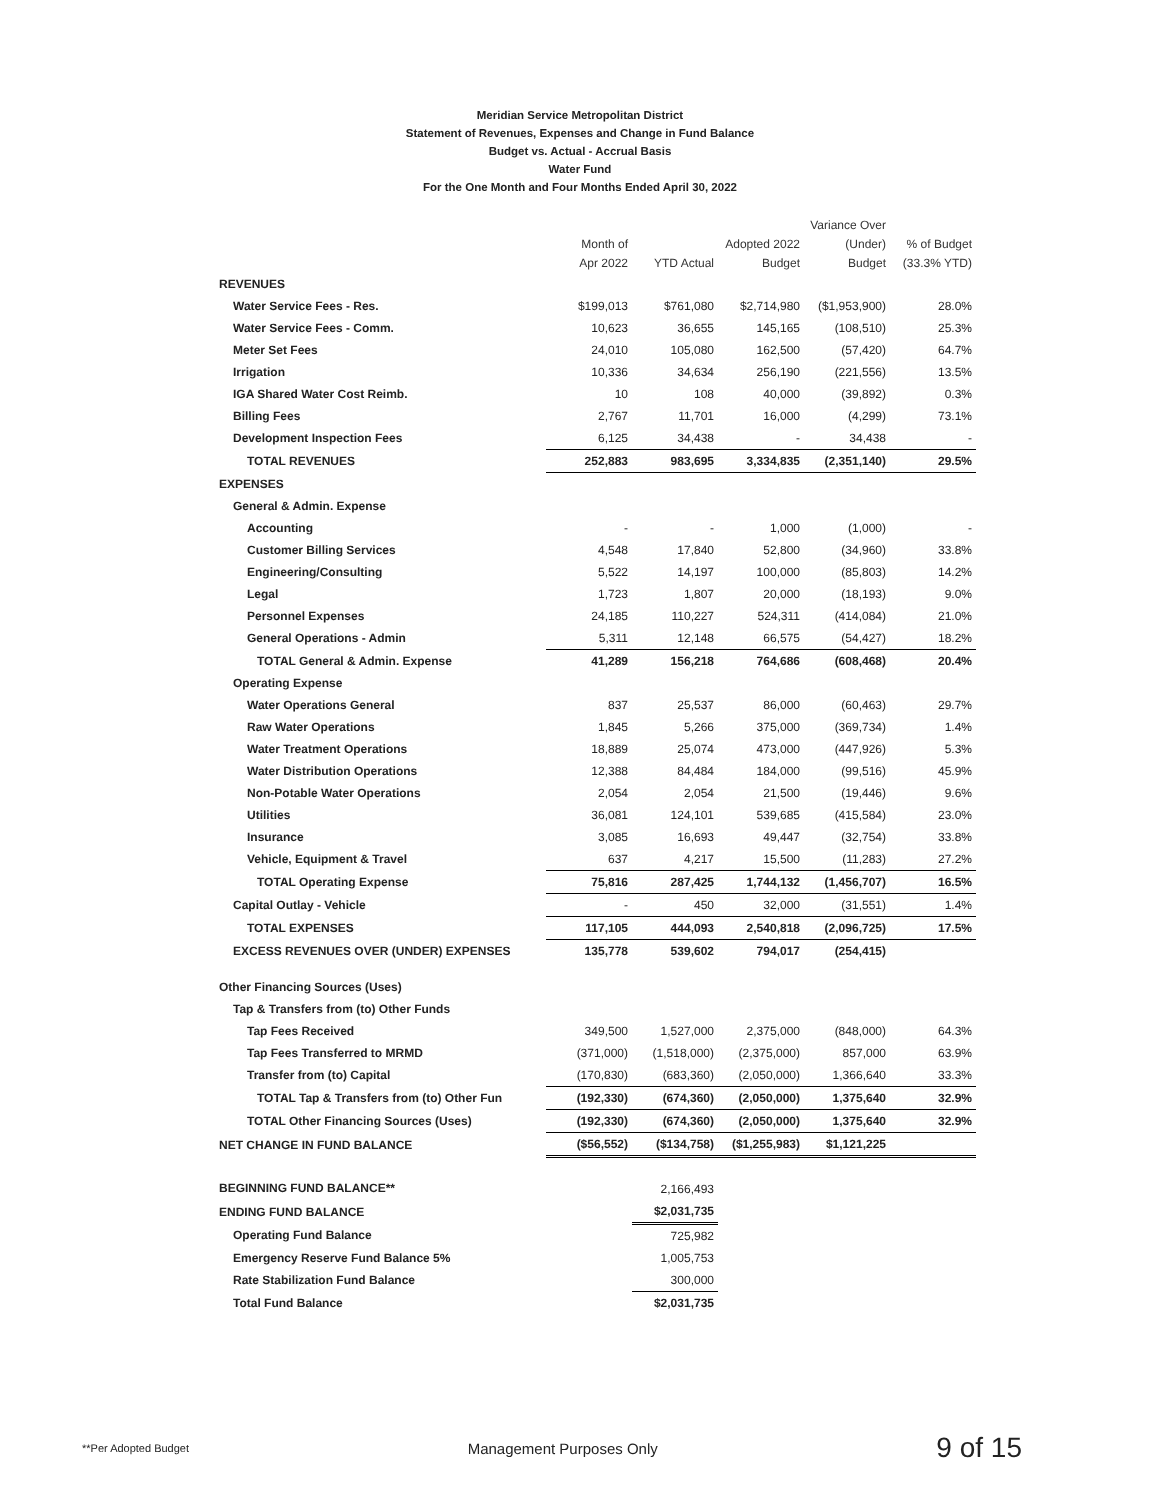Meridian Service Metropolitan District
Statement of Revenues, Expenses and Change in Fund Balance
Budget vs. Actual - Accrual Basis
Water Fund
For the One Month and Four Months Ended April 30, 2022
| | Month of Apr 2022 | YTD Actual | Adopted 2022 Budget | Variance Over (Under) Budget | % of Budget (33.3% YTD) |
| --- | --- | --- | --- | --- | --- |
| REVENUES | | | | | |
| Water Service Fees - Res. | $199,013 | $761,080 | $2,714,980 | ($1,953,900) | 28.0% |
| Water Service Fees - Comm. | 10,623 | 36,655 | 145,165 | (108,510) | 25.3% |
| Meter Set Fees | 24,010 | 105,080 | 162,500 | (57,420) | 64.7% |
| Irrigation | 10,336 | 34,634 | 256,190 | (221,556) | 13.5% |
| IGA Shared Water Cost Reimb. | 10 | 108 | 40,000 | (39,892) | 0.3% |
| Billing Fees | 2,767 | 11,701 | 16,000 | (4,299) | 73.1% |
| Development Inspection Fees | 6,125 | 34,438 | - | 34,438 | - |
| TOTAL REVENUES | 252,883 | 983,695 | 3,334,835 | (2,351,140) | 29.5% |
| EXPENSES | | | | | |
| General & Admin. Expense | | | | | |
| Accounting | - | - | 1,000 | (1,000) | - |
| Customer Billing Services | 4,548 | 17,840 | 52,800 | (34,960) | 33.8% |
| Engineering/Consulting | 5,522 | 14,197 | 100,000 | (85,803) | 14.2% |
| Legal | 1,723 | 1,807 | 20,000 | (18,193) | 9.0% |
| Personnel Expenses | 24,185 | 110,227 | 524,311 | (414,084) | 21.0% |
| General Operations - Admin | 5,311 | 12,148 | 66,575 | (54,427) | 18.2% |
| TOTAL General & Admin. Expense | 41,289 | 156,218 | 764,686 | (608,468) | 20.4% |
| Operating Expense | | | | | |
| Water Operations General | 837 | 25,537 | 86,000 | (60,463) | 29.7% |
| Raw Water Operations | 1,845 | 5,266 | 375,000 | (369,734) | 1.4% |
| Water Treatment Operations | 18,889 | 25,074 | 473,000 | (447,926) | 5.3% |
| Water Distribution Operations | 12,388 | 84,484 | 184,000 | (99,516) | 45.9% |
| Non-Potable Water Operations | 2,054 | 2,054 | 21,500 | (19,446) | 9.6% |
| Utilities | 36,081 | 124,101 | 539,685 | (415,584) | 23.0% |
| Insurance | 3,085 | 16,693 | 49,447 | (32,754) | 33.8% |
| Vehicle, Equipment & Travel | 637 | 4,217 | 15,500 | (11,283) | 27.2% |
| TOTAL Operating Expense | 75,816 | 287,425 | 1,744,132 | (1,456,707) | 16.5% |
| Capital Outlay - Vehicle | - | 450 | 32,000 | (31,551) | 1.4% |
| TOTAL EXPENSES | 117,105 | 444,093 | 2,540,818 | (2,096,725) | 17.5% |
| EXCESS REVENUES OVER (UNDER) EXPENSES | 135,778 | 539,602 | 794,017 | (254,415) | |
| Other Financing Sources (Uses) | | | | | |
| Tap & Transfers from (to) Other Funds | | | | | |
| Tap Fees Received | 349,500 | 1,527,000 | 2,375,000 | (848,000) | 64.3% |
| Tap Fees Transferred to MRMD | (371,000) | (1,518,000) | (2,375,000) | 857,000 | 63.9% |
| Transfer from (to) Capital | (170,830) | (683,360) | (2,050,000) | 1,366,640 | 33.3% |
| TOTAL Tap & Transfers from (to) Other Fun | (192,330) | (674,360) | (2,050,000) | 1,375,640 | 32.9% |
| TOTAL Other Financing Sources (Uses) | (192,330) | (674,360) | (2,050,000) | 1,375,640 | 32.9% |
| NET CHANGE IN FUND BALANCE | ($56,552) | ($134,758) | ($1,255,983) | $1,121,225 | |
| BEGINNING FUND BALANCE** | | 2,166,493 | | | |
| ENDING FUND BALANCE | | $2,031,735 | | | |
| Operating Fund Balance | | 725,982 | | | |
| Emergency Reserve Fund Balance 5% | | 1,005,753 | | | |
| Rate Stabilization Fund Balance | | 300,000 | | | |
| Total Fund Balance | | $2,031,735 | | | |
**Per Adopted Budget Management Purposes Only 9 of 15